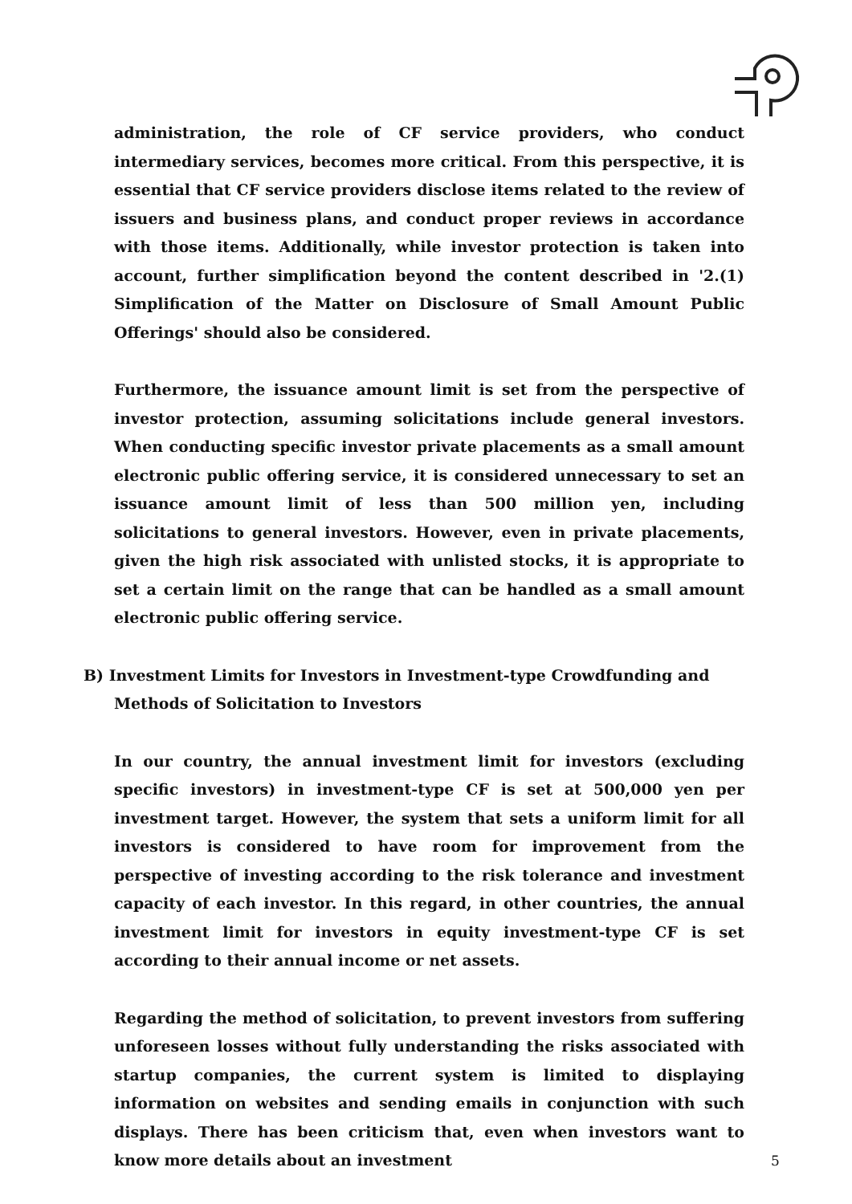administration, the role of CF service providers, who conduct intermediary services, becomes more critical. From this perspective, it is essential that CF service providers disclose items related to the review of issuers and business plans, and conduct proper reviews in accordance with those items. Additionally, while investor protection is taken into account, further simplification beyond the content described in '2.(1) Simplification of the Matter on Disclosure of Small Amount Public Offerings' should also be considered.
Furthermore, the issuance amount limit is set from the perspective of investor protection, assuming solicitations include general investors. When conducting specific investor private placements as a small amount electronic public offering service, it is considered unnecessary to set an issuance amount limit of less than 500 million yen, including solicitations to general investors. However, even in private placements, given the high risk associated with unlisted stocks, it is appropriate to set a certain limit on the range that can be handled as a small amount electronic public offering service.
B) Investment Limits for Investors in Investment-type Crowdfunding and Methods of Solicitation to Investors
In our country, the annual investment limit for investors (excluding specific investors) in investment-type CF is set at 500,000 yen per investment target. However, the system that sets a uniform limit for all investors is considered to have room for improvement from the perspective of investing according to the risk tolerance and investment capacity of each investor. In this regard, in other countries, the annual investment limit for investors in equity investment-type CF is set according to their annual income or net assets.
Regarding the method of solicitation, to prevent investors from suffering unforeseen losses without fully understanding the risks associated with startup companies, the current system is limited to displaying information on websites and sending emails in conjunction with such displays. There has been criticism that, even when investors want to know more details about an investment
5